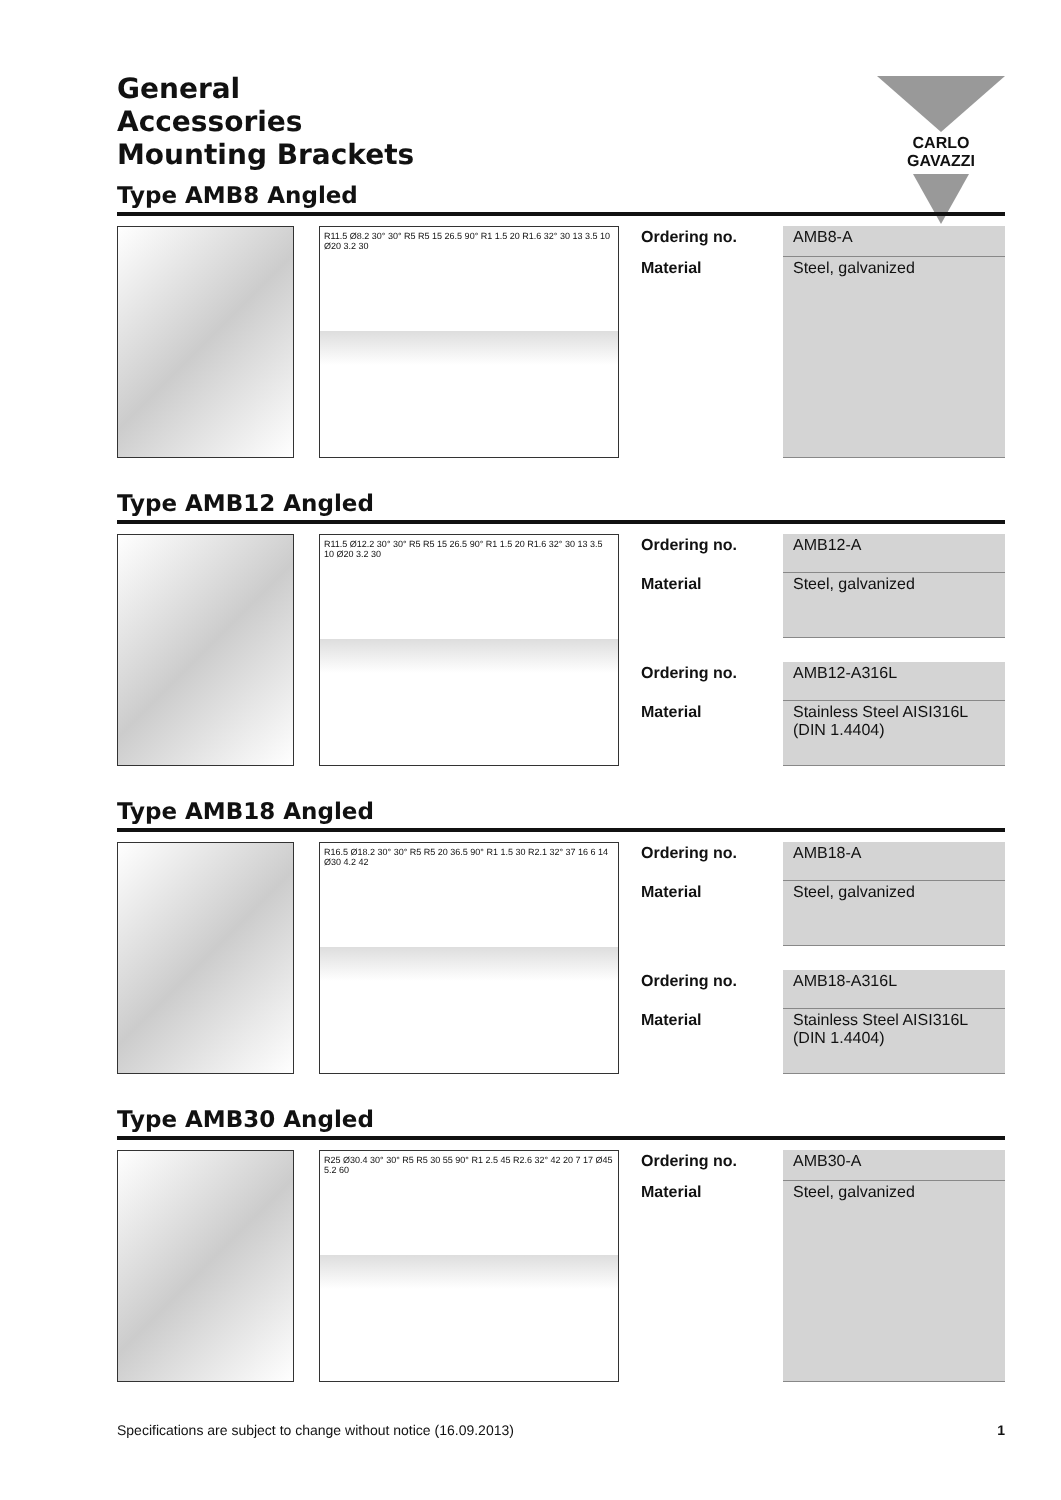General
Accessories
Mounting Brackets
CARLO GAVAZZI
Type AMB8 Angled
R11.5 Ø8.2 30° 30° R5 R5 15 26.5 90° R1 1.5 20 R1.6 32° 30 13 3.5 10 Ø20 3.2 30
| Ordering no. | AMB8-A |
| Material | Steel, galvanized |
Type AMB12 Angled
R11.5 Ø12.2 30° 30° R5 R5 15 26.5 90° R1 1.5 20 R1.6 32° 30 13 3.5 10 Ø20 3.2 30
| Ordering no. | AMB12-A |
| Material | Steel, galvanized |
| Ordering no. | AMB12-A316L |
| Material | Stainless Steel AISI316L (DIN 1.4404) |
Type AMB18 Angled
R16.5 Ø18.2 30° 30° R5 R5 20 36.5 90° R1 1.5 30 R2.1 32° 37 16 6 14 Ø30 4.2 42
| Ordering no. | AMB18-A |
| Material | Steel, galvanized |
| Ordering no. | AMB18-A316L |
| Material | Stainless Steel AISI316L (DIN 1.4404) |
Type AMB30 Angled
R25 Ø30.4 30° 30° R5 R5 30 55 90° R1 2.5 45 R2.6 32° 42 20 7 17 Ø45 5.2 60
| Ordering no. | AMB30-A |
| Material | Steel, galvanized |
Specifications are subject to change without notice (16.09.2013) 1